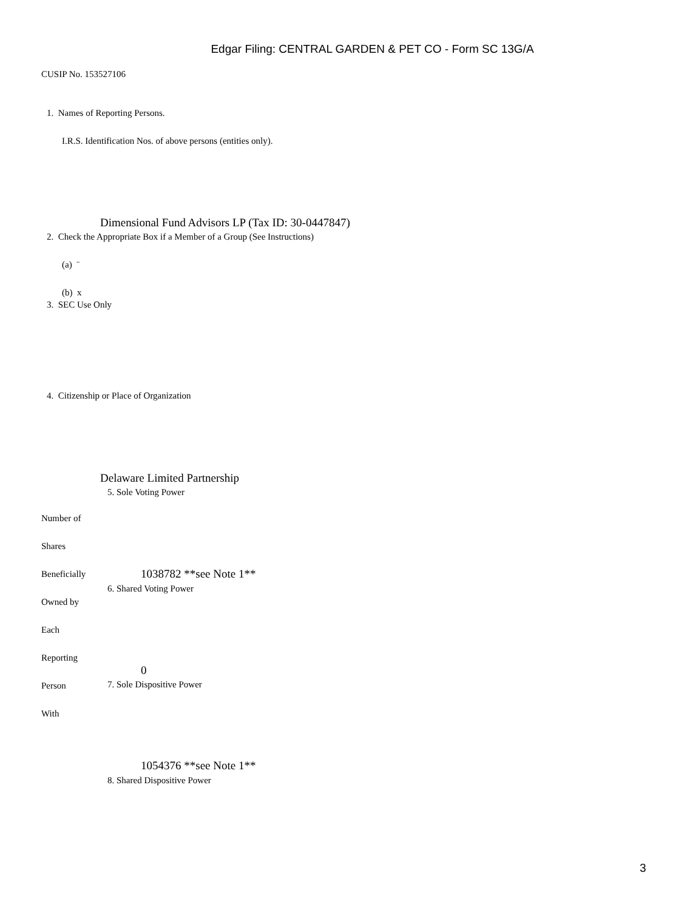Edgar Filing: CENTRAL GARDEN & PET CO - Form SC 13G/A
CUSIP No. 153527106
1. Names of Reporting Persons.
I.R.S. Identification Nos. of above persons (entities only).
Dimensional Fund Advisors LP (Tax ID: 30-0447847)
2. Check the Appropriate Box if a Member of a Group (See Instructions)
(a) ¨
(b) x
3. SEC Use Only
4. Citizenship or Place of Organization
Delaware Limited Partnership
5. Sole Voting Power
Number of
Shares
Beneficially 1038782 **see Note 1**
6. Shared Voting Power
Owned by
Each
Reporting
0
7. Sole Dispositive Power
Person
With
1054376 **see Note 1**
8. Shared Dispositive Power
3